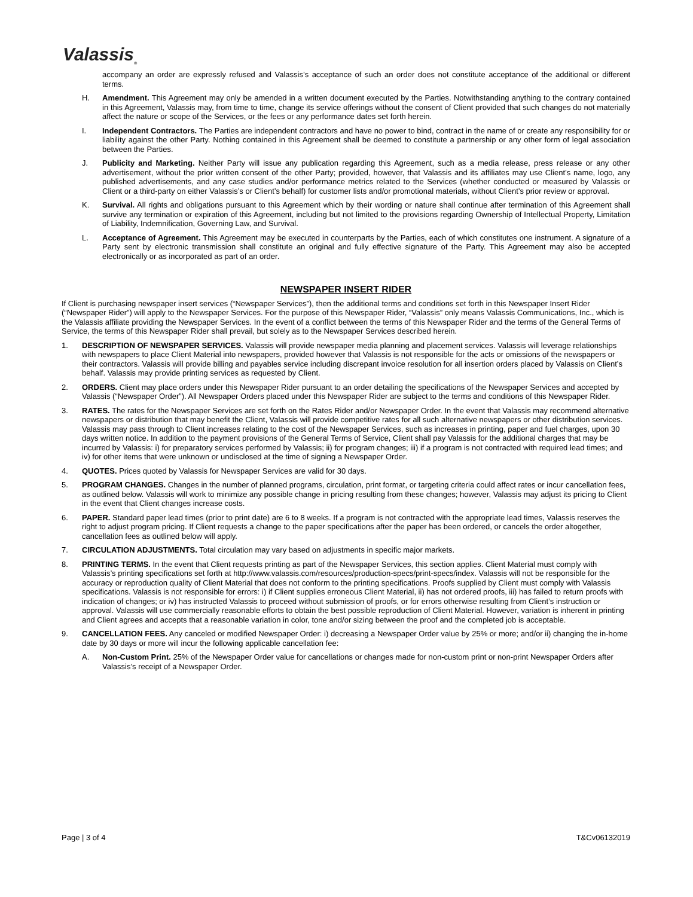Valassis<sub>®</sub>
accompany an order are expressly refused and Valassis’s acceptance of such an order does not constitute acceptance of the additional or different terms.
H. Amendment. This Agreement may only be amended in a written document executed by the Parties. Notwithstanding anything to the contrary contained in this Agreement, Valassis may, from time to time, change its service offerings without the consent of Client provided that such changes do not materially affect the nature or scope of the Services, or the fees or any performance dates set forth herein.
I. Independent Contractors. The Parties are independent contractors and have no power to bind, contract in the name of or create any responsibility for or liability against the other Party. Nothing contained in this Agreement shall be deemed to constitute a partnership or any other form of legal association between the Parties.
J. Publicity and Marketing. Neither Party will issue any publication regarding this Agreement, such as a media release, press release or any other advertisement, without the prior written consent of the other Party; provided, however, that Valassis and its affiliates may use Client’s name, logo, any published advertisements, and any case studies and/or performance metrics related to the Services (whether conducted or measured by Valassis or Client or a third-party on either Valassis’s or Client’s behalf) for customer lists and/or promotional materials, without Client’s prior review or approval.
K. Survival. All rights and obligations pursuant to this Agreement which by their wording or nature shall continue after termination of this Agreement shall survive any termination or expiration of this Agreement, including but not limited to the provisions regarding Ownership of Intellectual Property, Limitation of Liability, Indemnification, Governing Law, and Survival.
L. Acceptance of Agreement. This Agreement may be executed in counterparts by the Parties, each of which constitutes one instrument. A signature of a Party sent by electronic transmission shall constitute an original and fully effective signature of the Party. This Agreement may also be accepted electronically or as incorporated as part of an order.
NEWSPAPER INSERT RIDER
If Client is purchasing newspaper insert services (“Newspaper Services”), then the additional terms and conditions set forth in this Newspaper Insert Rider (“Newspaper Rider”) will apply to the Newspaper Services. For the purpose of this Newspaper Rider, “Valassis” only means Valassis Communications, Inc., which is the Valassis affiliate providing the Newspaper Services. In the event of a conflict between the terms of this Newspaper Rider and the terms of the General Terms of Service, the terms of this Newspaper Rider shall prevail, but solely as to the Newspaper Services described herein.
1. DESCRIPTION OF NEWSPAPER SERVICES. Valassis will provide newspaper media planning and placement services. Valassis will leverage relationships with newspapers to place Client Material into newspapers, provided however that Valassis is not responsible for the acts or omissions of the newspapers or their contractors. Valassis will provide billing and payables service including discrepant invoice resolution for all insertion orders placed by Valassis on Client’s behalf. Valassis may provide printing services as requested by Client.
2. ORDERS. Client may place orders under this Newspaper Rider pursuant to an order detailing the specifications of the Newspaper Services and accepted by Valassis (“Newspaper Order”). All Newspaper Orders placed under this Newspaper Rider are subject to the terms and conditions of this Newspaper Rider.
3. RATES. The rates for the Newspaper Services are set forth on the Rates Rider and/or Newspaper Order. In the event that Valassis may recommend alternative newspapers or distribution that may benefit the Client, Valassis will provide competitive rates for all such alternative newspapers or other distribution services. Valassis may pass through to Client increases relating to the cost of the Newspaper Services, such as increases in printing, paper and fuel charges, upon 30 days written notice. In addition to the payment provisions of the General Terms of Service, Client shall pay Valassis for the additional charges that may be incurred by Valassis: i) for preparatory services performed by Valassis; ii) for program changes; iii) if a program is not contracted with required lead times; and iv) for other items that were unknown or undisclosed at the time of signing a Newspaper Order.
4. QUOTES. Prices quoted by Valassis for Newspaper Services are valid for 30 days.
5. PROGRAM CHANGES. Changes in the number of planned programs, circulation, print format, or targeting criteria could affect rates or incur cancellation fees, as outlined below. Valassis will work to minimize any possible change in pricing resulting from these changes; however, Valassis may adjust its pricing to Client in the event that Client changes increase costs.
6. PAPER. Standard paper lead times (prior to print date) are 6 to 8 weeks. If a program is not contracted with the appropriate lead times, Valassis reserves the right to adjust program pricing. If Client requests a change to the paper specifications after the paper has been ordered, or cancels the order altogether, cancellation fees as outlined below will apply.
7. CIRCULATION ADJUSTMENTS. Total circulation may vary based on adjustments in specific major markets.
8. PRINTING TERMS. In the event that Client requests printing as part of the Newspaper Services, this section applies. Client Material must comply with Valassis’s printing specifications set forth at http://www.valassis.com/resources/production-specs/print-specs/index. Valassis will not be responsible for the accuracy or reproduction quality of Client Material that does not conform to the printing specifications. Proofs supplied by Client must comply with Valassis specifications. Valassis is not responsible for errors: i) if Client supplies erroneous Client Material, ii) has not ordered proofs, iii) has failed to return proofs with indication of changes; or iv) has instructed Valassis to proceed without submission of proofs, or for errors otherwise resulting from Client’s instruction or approval. Valassis will use commercially reasonable efforts to obtain the best possible reproduction of Client Material. However, variation is inherent in printing and Client agrees and accepts that a reasonable variation in color, tone and/or sizing between the proof and the completed job is acceptable.
9. CANCELLATION FEES. Any canceled or modified Newspaper Order: i) decreasing a Newspaper Order value by 25% or more; and/or ii) changing the in-home date by 30 days or more will incur the following applicable cancellation fee:
A. Non-Custom Print. 25% of the Newspaper Order value for cancellations or changes made for non-custom print or non-print Newspaper Orders after Valassis’s receipt of a Newspaper Order.
Page | 3 of 4 T&Cv06132019